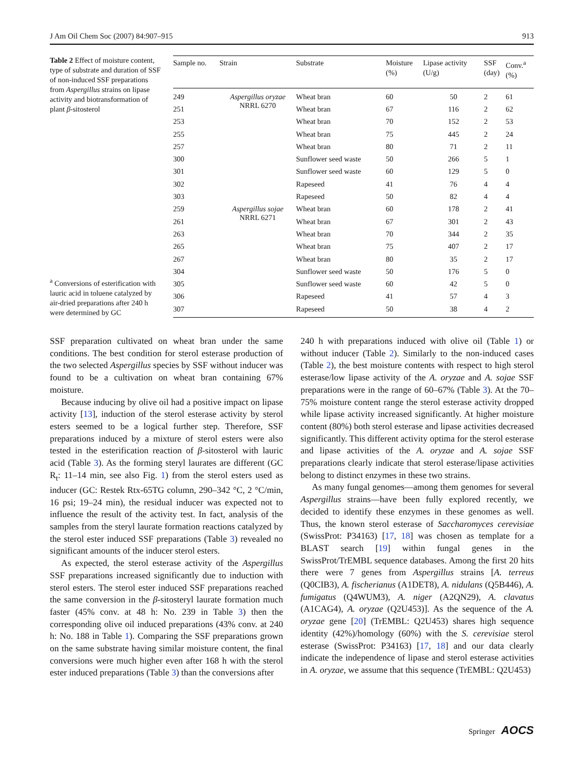J Am Oil Chem Soc (2007) 84:907–915 913
Table 2 Effect of moisture content, type of substrate and duration of SSF of non-induced SSF preparations from Aspergillus strains on lipase activity and biotransformation of plant β-sitosterol
<sup>a</sup> Conversions of esterification with lauric acid in toluene catalyzed by air-dried preparations after 240 h were determined by GC
| Sample no. | Strain | Substrate | Moisture (%) | Lipase activity (U/g) | SSF (day) | Conv.<sup>a</sup> (%) |
| --- | --- | --- | --- | --- | --- | --- |
| 249 | Aspergillus oryzae NRRL 6270 | Wheat bran | 60 | 50 | 2 | 61 |
| 251 | | Wheat bran | 67 | 116 | 2 | 62 |
| 253 | | Wheat bran | 70 | 152 | 2 | 53 |
| 255 | | Wheat bran | 75 | 445 | 2 | 24 |
| 257 | | Wheat bran | 80 | 71 | 2 | 11 |
| 300 | | Sunflower seed waste | 50 | 266 | 5 | 1 |
| 301 | | Sunflower seed waste | 60 | 129 | 5 | 0 |
| 302 | | Rapeseed | 41 | 76 | 4 | 4 |
| 303 | | Rapeseed | 50 | 82 | 4 | 4 |
| 259 | Aspergillus sojae NRRL 6271 | Wheat bran | 60 | 178 | 2 | 41 |
| 261 | | Wheat bran | 67 | 301 | 2 | 43 |
| 263 | | Wheat bran | 70 | 344 | 2 | 35 |
| 265 | | Wheat bran | 75 | 407 | 2 | 17 |
| 267 | | Wheat bran | 80 | 35 | 2 | 17 |
| 304 | | Sunflower seed waste | 50 | 176 | 5 | 0 |
| 305 | | Sunflower seed waste | 60 | 42 | 5 | 0 |
| 306 | | Rapeseed | 41 | 57 | 4 | 3 |
| 307 | | Rapeseed | 50 | 38 | 4 | 2 |
SSF preparation cultivated on wheat bran under the same conditions. The best condition for sterol esterase production of the two selected Aspergillus species by SSF without inducer was found to be a cultivation on wheat bran containing 67% moisture.
Because inducing by olive oil had a positive impact on lipase activity [13], induction of the sterol esterase activity by sterol esters seemed to be a logical further step. Therefore, SSF preparations induced by a mixture of sterol esters were also tested in the esterification reaction of β-sitosterol with lauric acid (Table 3). As the forming steryl laurates are different (GC R<sub>t</sub>: 11–14 min, see also Fig. 1) from the sterol esters used as inducer (GC: Restek Rtx-65TG column, 290–342 °C, 2 °C/min, 16 psi; 19–24 min), the residual inducer was expected not to influence the result of the activity test. In fact, analysis of the samples from the steryl laurate formation reactions catalyzed by the sterol ester induced SSF preparations (Table 3) revealed no significant amounts of the inducer sterol esters.
As expected, the sterol esterase activity of the Aspergillus SSF preparations increased significantly due to induction with sterol esters. The sterol ester induced SSF preparations reached the same conversion in the β-sitosteryl laurate formation much faster (45% conv. at 48 h: No. 239 in Table 3) then the corresponding olive oil induced preparations (43% conv. at 240 h: No. 188 in Table 1). Comparing the SSF preparations grown on the same substrate having similar moisture content, the final conversions were much higher even after 168 h with the sterol ester induced preparations (Table 3) than the conversions after
240 h with preparations induced with olive oil (Table 1) or without inducer (Table 2). Similarly to the non-induced cases (Table 2), the best moisture contents with respect to high sterol esterase/low lipase activity of the A. oryzae and A. sojae SSF preparations were in the range of 60–67% (Table 3). At the 70–75% moisture content range the sterol esterase activity dropped while lipase activity increased significantly. At higher moisture content (80%) both sterol esterase and lipase activities decreased significantly. This different activity optima for the sterol esterase and lipase activities of the A. oryzae and A. sojae SSF preparations clearly indicate that sterol esterase/lipase activities belong to distinct enzymes in these two strains.
As many fungal genomes—among them genomes for several Aspergillus strains—have been fully explored recently, we decided to identify these enzymes in these genomes as well. Thus, the known sterol esterase of Saccharomyces cerevisiae (SwissProt: P34163) [17, 18] was chosen as template for a BLAST search [19] within fungal genes in the SwissProt/TrEMBL sequence databases. Among the first 20 hits there were 7 genes from Aspergillus strains [A. terreus (Q0CIB3), A. fischerianus (A1DET8), A. nidulans (Q5B446), A. fumigatus (Q4WUM3), A. niger (A2QN29), A. clavatus (A1CAG4), A. oryzae (Q2U453)]. As the sequence of the A. oryzae gene [20] (TrEMBL: Q2U453) shares high sequence identity (42%)/homology (60%) with the S. cerevisiae sterol esterase (SwissProt: P34163) [17, 18] and our data clearly indicate the independence of lipase and sterol esterase activities in A. oryzae, we assume that this sequence (TrEMBL: Q2U453)
Springer AOCS